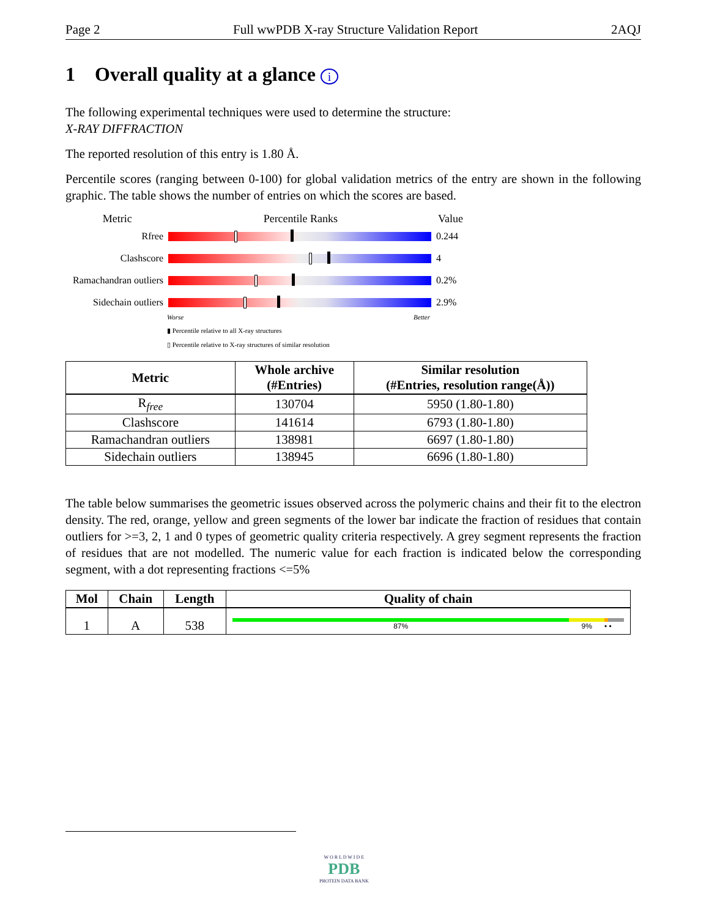Page 2 Full wwPDB X-ray Structure Validation Report 2AQJ
1 Overall quality at a glance i
The following experimental techniques were used to determine the structure:
X-RAY DIFFRACTION
The reported resolution of this entry is 1.80 Å.
Percentile scores (ranging between 0-100) for global validation metrics of the entry are shown in the following graphic. The table shows the number of entries on which the scores are based.
Metric Percentile Ranks Value
Rfree 0.244
Clashscore 4
Ramachandran outliers
0.2%
Sidechain outliers
2.9%
Worse Better
▮ Percentile relative to all X-ray structures
▯ Percentile relative to X-ray structures of similar resolution
| Metric | Whole archive (#Entries) | Similar resolution (#Entries, resolution range(Å)) |
| --- | --- | --- |
| R<sub>free</sub> | 130704 | 5950 (1.80-1.80) |
| Clashscore | 141614 | 6793 (1.80-1.80) |
| Ramachandran outliers | 138981 | 6697 (1.80-1.80) |
| Sidechain outliers | 138945 | 6696 (1.80-1.80) |
The table below summarises the geometric issues observed across the polymeric chains and their fit to the electron density. The red, orange, yellow and green segments of the lower bar indicate the fraction of residues that contain outliers for >=3, 2, 1 and 0 types of geometric quality criteria respectively. A grey segment represents the fraction of residues that are not modelled. The numeric value for each fraction is indicated below the corresponding segment, with a dot representing fractions <=5%
| Mol | Chain | Length | Quality of chain |
| --- | --- | --- | --- |
| 1 | A | 538 | 87% 9% • • |
W O R L D W I D E
PDB
PROTEIN DATA BANK